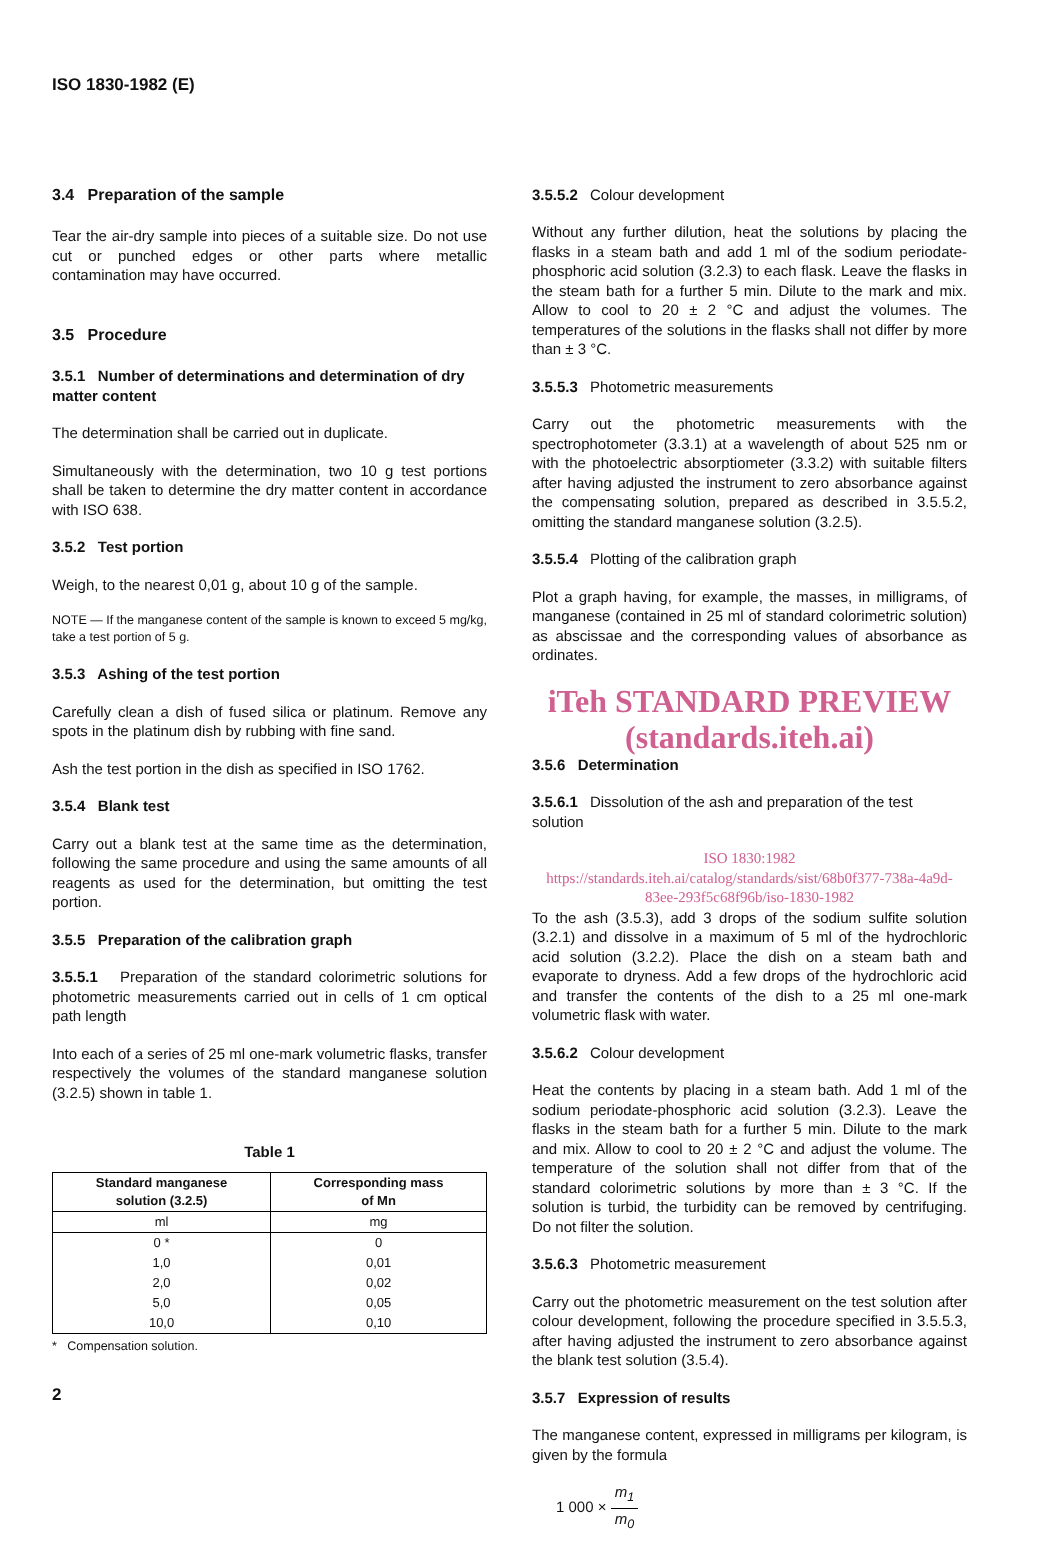ISO 1830-1982 (E)
3.4 Preparation of the sample
Tear the air-dry sample into pieces of a suitable size. Do not use cut or punched edges or other parts where metallic contamination may have occurred.
3.5 Procedure
3.5.1 Number of determinations and determination of dry matter content
The determination shall be carried out in duplicate.
Simultaneously with the determination, two 10 g test portions shall be taken to determine the dry matter content in accordance with ISO 638.
3.5.2 Test portion
Weigh, to the nearest 0,01 g, about 10 g of the sample.
NOTE — If the manganese content of the sample is known to exceed 5 mg/kg, take a test portion of 5 g.
3.5.3 Ashing of the test portion
Carefully clean a dish of fused silica or platinum. Remove any spots in the platinum dish by rubbing with fine sand.
Ash the test portion in the dish as specified in ISO 1762.
3.5.4 Blank test
Carry out a blank test at the same time as the determination, following the same procedure and using the same amounts of all reagents as used for the determination, but omitting the test portion.
3.5.5 Preparation of the calibration graph
3.5.5.1 Preparation of the standard colorimetric solutions for photometric measurements carried out in cells of 1 cm optical path length
Into each of a series of 25 ml one-mark volumetric flasks, transfer respectively the volumes of the standard manganese solution (3.2.5) shown in table 1.
Table 1
| Standard manganese solution (3.2.5) | Corresponding mass of Mn |
| --- | --- |
| ml | mg |
| 0 * | 0 |
| 1,0 | 0,01 |
| 2,0 | 0,02 |
| 5,0 | 0,05 |
| 10,0 | 0,10 |
* Compensation solution.
2
3.5.5.2 Colour development
Without any further dilution, heat the solutions by placing the flasks in a steam bath and add 1 ml of the sodium periodate-phosphoric acid solution (3.2.3) to each flask. Leave the flasks in the steam bath for a further 5 min. Dilute to the mark and mix. Allow to cool to 20 ± 2 °C and adjust the volumes. The temperatures of the solutions in the flasks shall not differ by more than ± 3 °C.
3.5.5.3 Photometric measurements
Carry out the photometric measurements with the spectrophotometer (3.3.1) at a wavelength of about 525 nm or with the photoelectric absorptiometer (3.3.2) with suitable filters after having adjusted the instrument to zero absorbance against the compensating solution, prepared as described in 3.5.5.2, omitting the standard manganese solution (3.2.5).
3.5.5.4 Plotting of the calibration graph
Plot a graph having, for example, the masses, in milligrams, of manganese (contained in 25 ml of standard colorimetric solution) as abscissae and the corresponding values of absorbance as ordinates.
iTeh STANDARD PREVIEW
(standards.iteh.ai)
3.5.6 Determination
3.5.6.1 Dissolution of the ash and preparation of the test solution
ISO 1830:1982
https://standards.iteh.ai/catalog/standards/sist/68b0f377-738a-4a9d-83ee-293f5c68f96b/iso-1830-1982
To the ash (3.5.3), add 3 drops of the sodium sulfite solution (3.2.1) and dissolve in a maximum of 5 ml of the hydrochloric acid solution (3.2.2). Place the dish on a steam bath and evaporate to dryness. Add a few drops of the hydrochloric acid and transfer the contents of the dish to a 25 ml one-mark volumetric flask with water.
3.5.6.2 Colour development
Heat the contents by placing in a steam bath. Add 1 ml of the sodium periodate-phosphoric acid solution (3.2.3). Leave the flasks in the steam bath for a further 5 min. Dilute to the mark and mix. Allow to cool to 20 ± 2 °C and adjust the volume. The temperature of the solution shall not differ from that of the standard colorimetric solutions by more than ± 3 °C. If the solution is turbid, the turbidity can be removed by centrifuging. Do not filter the solution.
3.5.6.3 Photometric measurement
Carry out the photometric measurement on the test solution after colour development, following the procedure specified in 3.5.5.3, after having adjusted the instrument to zero absorbance against the blank test solution (3.5.4).
3.5.7 Expression of results
The manganese content, expressed in milligrams per kilogram, is given by the formula
1 000 × m<sub>1</sub> m<sub>0</sub>